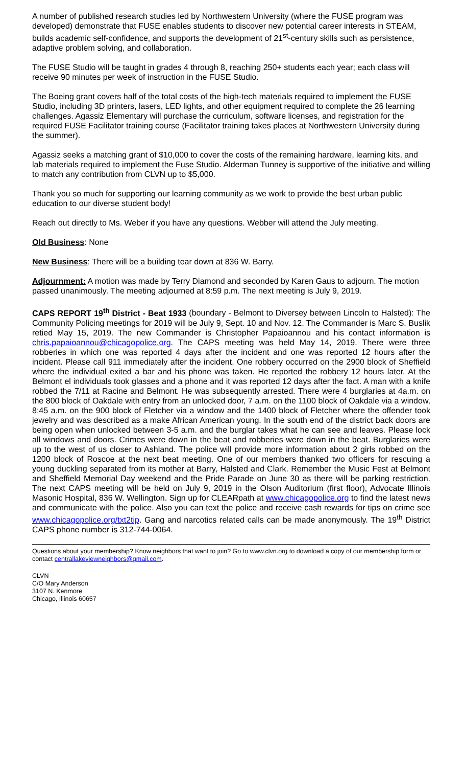A number of published research studies led by Northwestern University (where the FUSE program was developed) demonstrate that FUSE enables students to discover new potential career interests in STEAM, builds academic self-confidence, and supports the development of 21<sup>st</sup>-century skills such as persistence, adaptive problem solving, and collaboration.
The FUSE Studio will be taught in grades 4 through 8, reaching 250+ students each year; each class will receive 90 minutes per week of instruction in the FUSE Studio.
The Boeing grant covers half of the total costs of the high-tech materials required to implement the FUSE Studio, including 3D printers, lasers, LED lights, and other equipment required to complete the 26 learning challenges. Agassiz Elementary will purchase the curriculum, software licenses, and registration for the required FUSE Facilitator training course (Facilitator training takes places at Northwestern University during the summer).
Agassiz seeks a matching grant of $10,000 to cover the costs of the remaining hardware, learning kits, and lab materials required to implement the Fuse Studio. Alderman Tunney is supportive of the initiative and willing to match any contribution from CLVN up to $5,000.
Thank you so much for supporting our learning community as we work to provide the best urban public education to our diverse student body!
Reach out directly to Ms. Weber if you have any questions. Webber will attend the July meeting.
Old Business: None
New Business: There will be a building tear down at 836 W. Barry.
Adjournment: A motion was made by Terry Diamond and seconded by Karen Gaus to adjourn. The motion passed unanimously. The meeting adjourned at 8:59 p.m. The next meeting is July 9, 2019.
CAPS REPORT 19<sup>th</sup> District - Beat 1933 (boundary - Belmont to Diversey between Lincoln to Halsted): The Community Policing meetings for 2019 will be July 9, Sept. 10 and Nov. 12. The Commander is Marc S. Buslik retied May 15, 2019. The new Commander is Christopher Papaioannou and his contact information is chris.papaioannou@chicagopolice.org. The CAPS meeting was held May 14, 2019. There were three robberies in which one was reported 4 days after the incident and one was reported 12 hours after the incident. Please call 911 immediately after the incident. One robbery occurred on the 2900 block of Sheffield where the individual exited a bar and his phone was taken. He reported the robbery 12 hours later. At the Belmont el individuals took glasses and a phone and it was reported 12 days after the fact. A man with a knife robbed the 7/11 at Racine and Belmont. He was subsequently arrested. There were 4 burglaries at 4a.m. on the 800 block of Oakdale with entry from an unlocked door, 7 a.m. on the 1100 block of Oakdale via a window, 8:45 a.m. on the 900 block of Fletcher via a window and the 1400 block of Fletcher where the offender took jewelry and was described as a make African American young. In the south end of the district back doors are being open when unlocked between 3-5 a.m. and the burglar takes what he can see and leaves. Please lock all windows and doors. Crimes were down in the beat and robberies were down in the beat. Burglaries were up to the west of us closer to Ashland. The police will provide more information about 2 girls robbed on the 1200 block of Roscoe at the next beat meeting. One of our members thanked two officers for rescuing a young duckling separated from its mother at Barry, Halsted and Clark. Remember the Music Fest at Belmont and Sheffield Memorial Day weekend and the Pride Parade on June 30 as there will be parking restriction. The next CAPS meeting will be held on July 9, 2019 in the Olson Auditorium (first floor), Advocate Illinois Masonic Hospital, 836 W. Wellington. Sign up for CLEARpath at www.chicagopolice.org to find the latest news and communicate with the police. Also you can text the police and receive cash rewards for tips on crime see www.chicagopolice.org/txt2tip. Gang and narcotics related calls can be made anonymously. The 19<sup>th</sup> District CAPS phone number is 312-744-0064.
Questions about your membership? Know neighbors that want to join? Go to www.clvn.org to download a copy of our membership form or contact centrallakeviewneighbors@gmail.com.
CLVN
C/O Mary Anderson
3107 N. Kenmore
Chicago, Illinois 60657